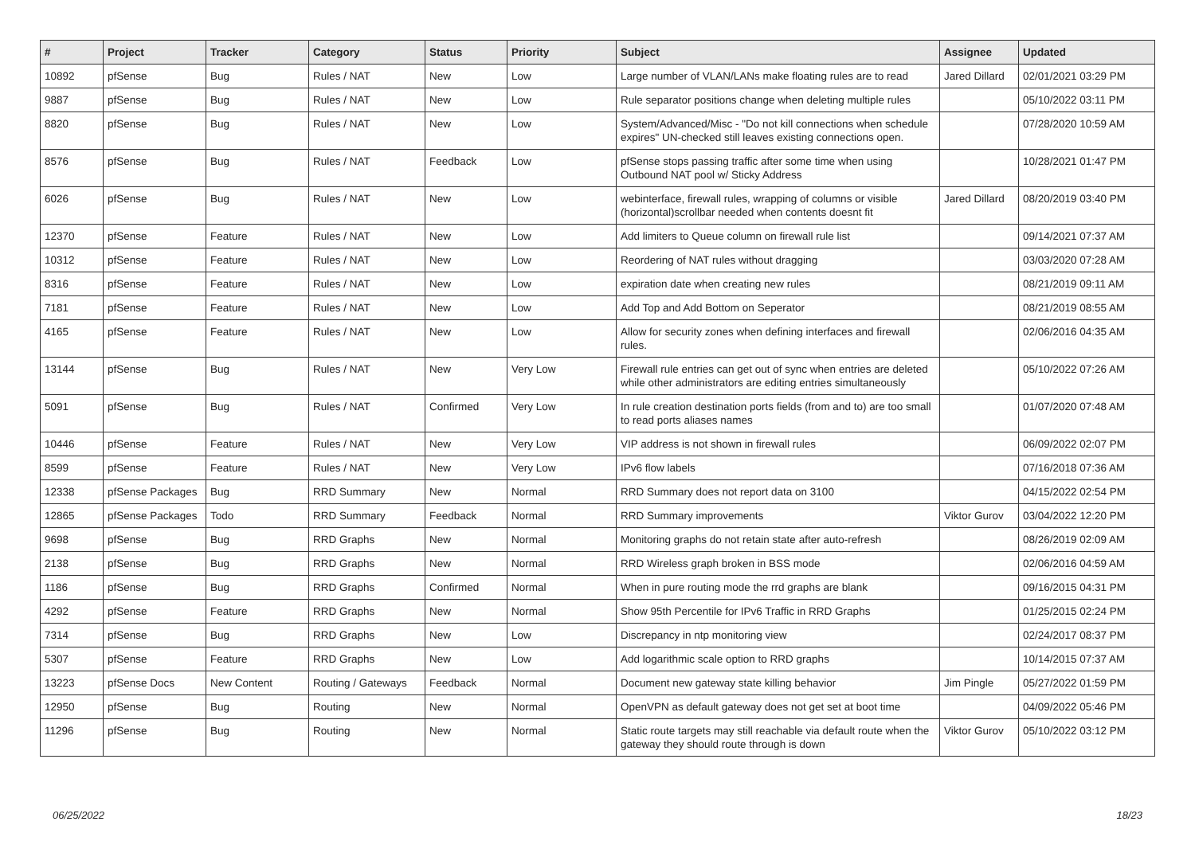| # | Project | Tracker | Category | Status | Priority | Subject | Assignee | Updated |
| --- | --- | --- | --- | --- | --- | --- | --- | --- |
| 10892 | pfSense | Bug | Rules / NAT | New | Low | Large number of VLAN/LANs make floating rules are to read | Jared Dillard | 02/01/2021 03:29 PM |
| 9887 | pfSense | Bug | Rules / NAT | New | Low | Rule separator positions change when deleting multiple rules | | 05/10/2022 03:11 PM |
| 8820 | pfSense | Bug | Rules / NAT | New | Low | System/Advanced/Misc - "Do not kill connections when schedule expires" UN-checked still leaves existing connections open. | | 07/28/2020 10:59 AM |
| 8576 | pfSense | Bug | Rules / NAT | Feedback | Low | pfSense stops passing traffic after some time when using Outbound NAT pool w/ Sticky Address | | 10/28/2021 01:47 PM |
| 6026 | pfSense | Bug | Rules / NAT | New | Low | webinterface, firewall rules, wrapping of columns or visible (horizontal)scrollbar needed when contents doesnt fit | Jared Dillard | 08/20/2019 03:40 PM |
| 12370 | pfSense | Feature | Rules / NAT | New | Low | Add limiters to Queue column on firewall rule list | | 09/14/2021 07:37 AM |
| 10312 | pfSense | Feature | Rules / NAT | New | Low | Reordering of NAT rules without dragging | | 03/03/2020 07:28 AM |
| 8316 | pfSense | Feature | Rules / NAT | New | Low | expiration date when creating new rules | | 08/21/2019 09:11 AM |
| 7181 | pfSense | Feature | Rules / NAT | New | Low | Add Top and Add Bottom on Seperator | | 08/21/2019 08:55 AM |
| 4165 | pfSense | Feature | Rules / NAT | New | Low | Allow for security zones when defining interfaces and firewall rules. | | 02/06/2016 04:35 AM |
| 13144 | pfSense | Bug | Rules / NAT | New | Very Low | Firewall rule entries can get out of sync when entries are deleted while other administrators are editing entries simultaneously | | 05/10/2022 07:26 AM |
| 5091 | pfSense | Bug | Rules / NAT | Confirmed | Very Low | In rule creation destination ports fields (from and to) are too small to read ports aliases names | | 01/07/2020 07:48 AM |
| 10446 | pfSense | Feature | Rules / NAT | New | Very Low | VIP address is not shown in firewall rules | | 06/09/2022 02:07 PM |
| 8599 | pfSense | Feature | Rules / NAT | New | Very Low | IPv6 flow labels | | 07/16/2018 07:36 AM |
| 12338 | pfSense Packages | Bug | RRD Summary | New | Normal | RRD Summary does not report data on 3100 | | 04/15/2022 02:54 PM |
| 12865 | pfSense Packages | Todo | RRD Summary | Feedback | Normal | RRD Summary improvements | Viktor Gurov | 03/04/2022 12:20 PM |
| 9698 | pfSense | Bug | RRD Graphs | New | Normal | Monitoring graphs do not retain state after auto-refresh | | 08/26/2019 02:09 AM |
| 2138 | pfSense | Bug | RRD Graphs | New | Normal | RRD Wireless graph broken in BSS mode | | 02/06/2016 04:59 AM |
| 1186 | pfSense | Bug | RRD Graphs | Confirmed | Normal | When in pure routing mode the rrd graphs are blank | | 09/16/2015 04:31 PM |
| 4292 | pfSense | Feature | RRD Graphs | New | Normal | Show 95th Percentile for IPv6 Traffic in RRD Graphs | | 01/25/2015 02:24 PM |
| 7314 | pfSense | Bug | RRD Graphs | New | Low | Discrepancy in ntp monitoring view | | 02/24/2017 08:37 PM |
| 5307 | pfSense | Feature | RRD Graphs | New | Low | Add logarithmic scale option to RRD graphs | | 10/14/2015 07:37 AM |
| 13223 | pfSense Docs | New Content | Routing / Gateways | Feedback | Normal | Document new gateway state killing behavior | Jim Pingle | 05/27/2022 01:59 PM |
| 12950 | pfSense | Bug | Routing | New | Normal | OpenVPN as default gateway does not get set at boot time | | 04/09/2022 05:46 PM |
| 11296 | pfSense | Bug | Routing | New | Normal | Static route targets may still reachable via default route when the gateway they should route through is down | Viktor Gurov | 05/10/2022 03:12 PM |
06/25/2022 18/23